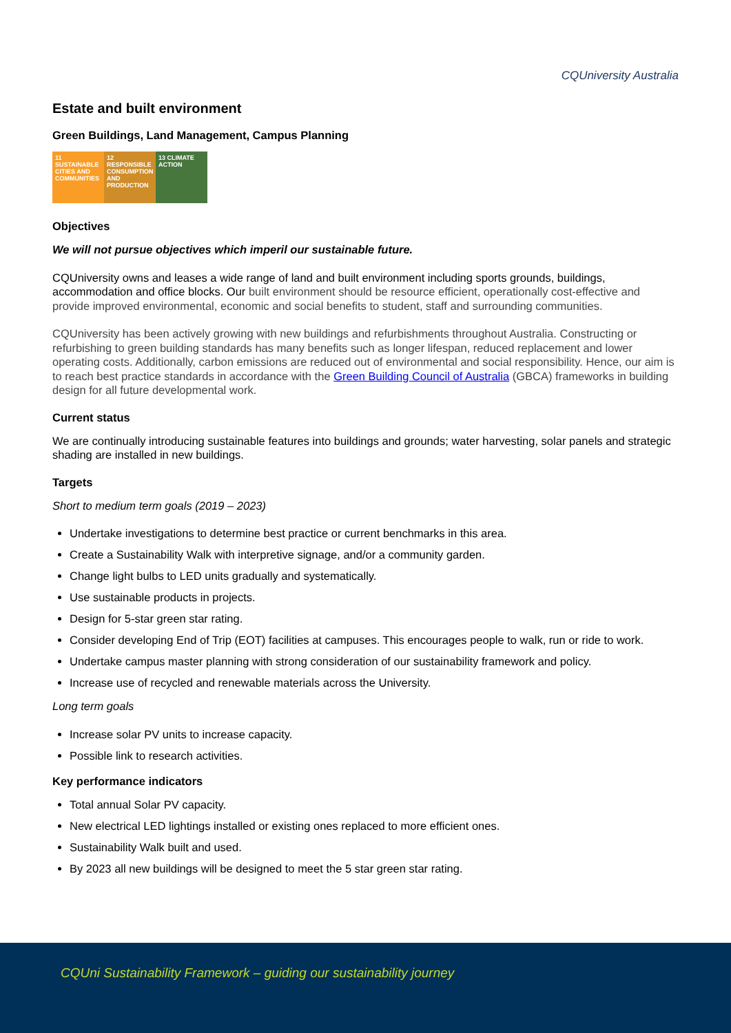CQUniversity Australia
Estate and built environment
Green Buildings, Land Management, Campus Planning
11 SUSTAINABLE CITIES AND COMMUNITIES
12 RESPONSIBLE CONSUMPTION AND PRODUCTION
13 CLIMATE ACTION
Objectives
We will not pursue objectives which imperil our sustainable future.
CQUniversity owns and leases a wide range of land and built environment including sports grounds, buildings, accommodation and office blocks. Our built environment should be resource efficient, operationally cost-effective and provide improved environmental, economic and social benefits to student, staff and surrounding communities.
CQUniversity has been actively growing with new buildings and refurbishments throughout Australia. Constructing or refurbishing to green building standards has many benefits such as longer lifespan, reduced replacement and lower operating costs. Additionally, carbon emissions are reduced out of environmental and social responsibility. Hence, our aim is to reach best practice standards in accordance with the Green Building Council of Australia (GBCA) frameworks in building design for all future developmental work.
Current status
We are continually introducing sustainable features into buildings and grounds; water harvesting, solar panels and strategic shading are installed in new buildings.
Targets
Short to medium term goals (2019 – 2023)
Undertake investigations to determine best practice or current benchmarks in this area.
Create a Sustainability Walk with interpretive signage, and/or a community garden.
Change light bulbs to LED units gradually and systematically.
Use sustainable products in projects.
Design for 5-star green star rating.
Consider developing End of Trip (EOT) facilities at campuses. This encourages people to walk, run or ride to work.
Undertake campus master planning with strong consideration of our sustainability framework and policy.
Increase use of recycled and renewable materials across the University.
Long term goals
Increase solar PV units to increase capacity.
Possible link to research activities.
Key performance indicators
Total annual Solar PV capacity.
New electrical LED lightings installed or existing ones replaced to more efficient ones.
Sustainability Walk built and used.
By 2023 all new buildings will be designed to meet the 5 star green star rating.
CQUni Sustainability Framework – guiding our sustainability journey